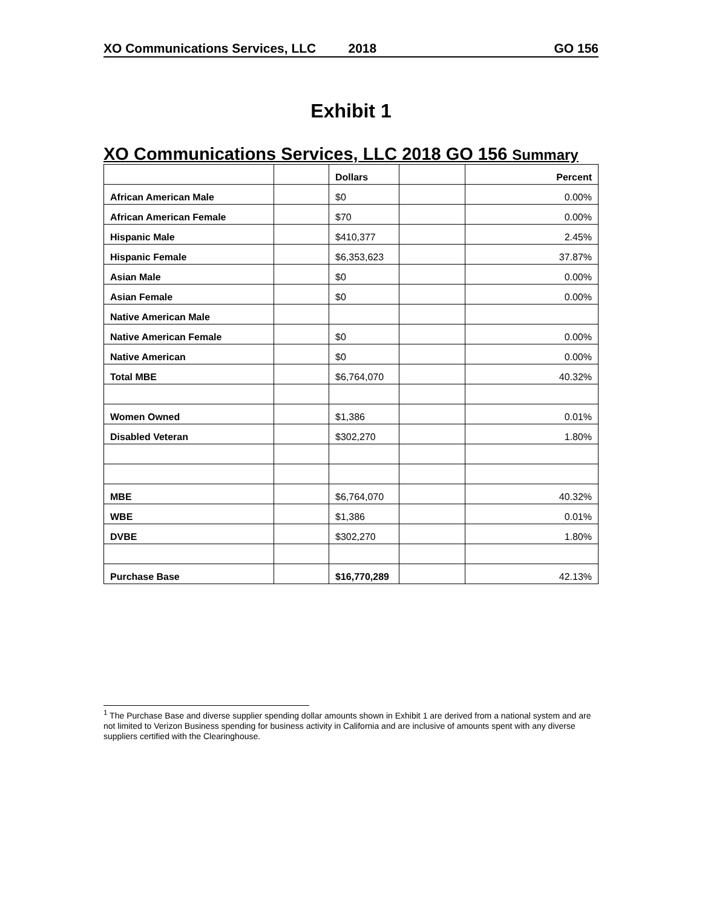XO Communications Services, LLC 2018 GO 156
Exhibit 1
XO Communications Services, LLC 2018 GO 156 Summary
| | | Dollars | | Percent |
| --- | --- | --- | --- | --- |
| African American Male | | $0 | | 0.00% |
| African American Female | | $70 | | 0.00% |
| Hispanic Male | | $410,377 | | 2.45% |
| Hispanic Female | | $6,353,623 | | 37.87% |
| Asian Male | | $0 | | 0.00% |
| Asian Female | | $0 | | 0.00% |
| Native American Male | | | | |
| Native American Female | | $0 | | 0.00% |
| Native American | | $0 | | 0.00% |
| Total MBE | | $6,764,070 | | 40.32% |
| Women Owned | | $1,386 | | 0.01% |
| Disabled Veteran | | $302,270 | | 1.80% |
| MBE | | $6,764,070 | | 40.32% |
| WBE | | $1,386 | | 0.01% |
| DVBE | | $302,270 | | 1.80% |
| Purchase Base | | $16,770,289 | | 42.13% |
<sup>1</sup> The Purchase Base and diverse supplier spending dollar amounts shown in Exhibit 1 are derived from a national system and are not limited to Verizon Business spending for business activity in California and are inclusive of amounts spent with any diverse suppliers certified with the Clearinghouse.